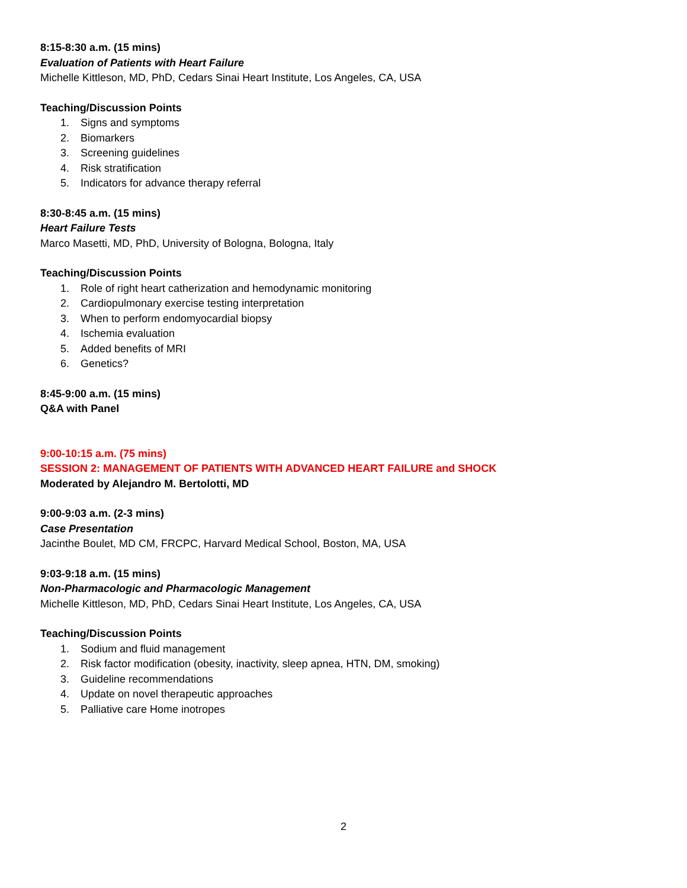8:15-8:30 a.m. (15 mins)
Evaluation of Patients with Heart Failure
Michelle Kittleson, MD, PhD, Cedars Sinai Heart Institute, Los Angeles, CA, USA
Teaching/Discussion Points
1. Signs and symptoms
2. Biomarkers
3. Screening guidelines
4. Risk stratification
5. Indicators for advance therapy referral
8:30-8:45 a.m. (15 mins)
Heart Failure Tests
Marco Masetti, MD, PhD, University of Bologna, Bologna, Italy
Teaching/Discussion Points
1. Role of right heart catherization and hemodynamic monitoring
2. Cardiopulmonary exercise testing interpretation
3. When to perform endomyocardial biopsy
4. Ischemia evaluation
5. Added benefits of MRI
6. Genetics?
8:45-9:00 a.m. (15 mins)
Q&A with Panel
9:00-10:15 a.m. (75 mins)
SESSION 2: MANAGEMENT OF PATIENTS WITH ADVANCED HEART FAILURE and SHOCK
Moderated by Alejandro M. Bertolotti, MD
9:00-9:03 a.m. (2-3 mins)
Case Presentation
Jacinthe Boulet, MD CM, FRCPC, Harvard Medical School, Boston, MA, USA
9:03-9:18 a.m. (15 mins)
Non-Pharmacologic and Pharmacologic Management
Michelle Kittleson, MD, PhD, Cedars Sinai Heart Institute, Los Angeles, CA, USA
Teaching/Discussion Points
1. Sodium and fluid management
2. Risk factor modification (obesity, inactivity, sleep apnea, HTN, DM, smoking)
3. Guideline recommendations
4. Update on novel therapeutic approaches
5. Palliative care Home inotropes
2